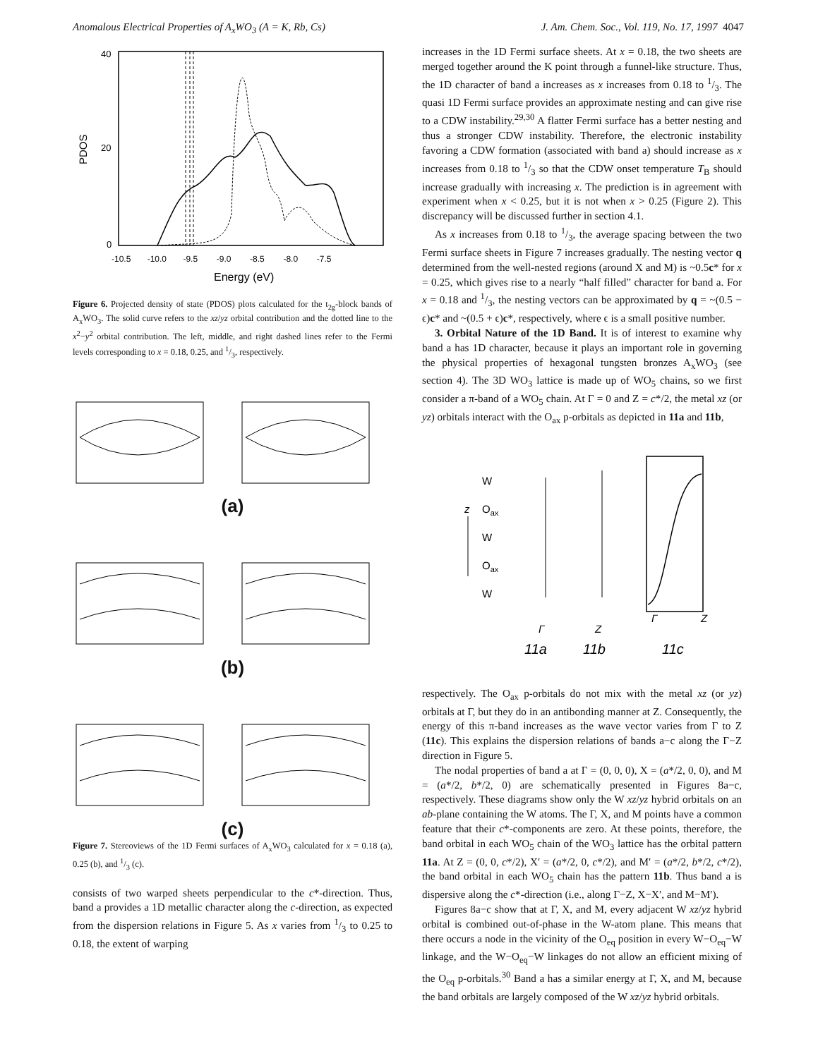Anomalous Electrical Properties of A<sub>x</sub>WO<sub>3</sub> (A = K, Rb, Cs) J. Am. Chem. Soc., Vol. 119, No. 17, 1997 4047
40
20
0
PDOS
-10.5 -10.0 -9.5 -9.0 -8.5 -8.0 -7.5
Energy (eV)
Figure 6. Projected density of state (PDOS) plots calculated for the t<sub>2g</sub>-block bands of A<sub>x</sub>WO<sub>3</sub>. The solid curve refers to the xz/yz orbital contribution and the dotted line to the x<sup>2</sup>−y<sup>2</sup> orbital contribution. The left, middle, and right dashed lines refer to the Fermi levels corresponding to x = 0.18, 0.25, and 1/3, respectively.
(a)
(b)
(c)
Figure 7. Stereoviews of the 1D Fermi surfaces of A<sub>x</sub>WO<sub>3</sub> calculated for x = 0.18 (a), 0.25 (b), and 1/3 (c).
consists of two warped sheets perpendicular to the c*-direction. Thus, band a provides a 1D metallic character along the c-direction, as expected from the dispersion relations in Figure 5. As x varies from 1/3 to 0.25 to 0.18, the extent of warping
increases in the 1D Fermi surface sheets. At x = 0.18, the two sheets are merged together around the K point through a funnel-like structure. Thus, the 1D character of band a increases as x increases from 0.18 to 1/3. The quasi 1D Fermi surface provides an approximate nesting and can give rise to a CDW instability.<sup>29,30</sup> A flatter Fermi surface has a better nesting and thus a stronger CDW instability. Therefore, the electronic instability favoring a CDW formation (associated with band a) should increase as x increases from 0.18 to 1/3 so that the CDW onset temperature T<sub>B</sub> should increase gradually with increasing x. The prediction is in agreement with experiment when x < 0.25, but it is not when x > 0.25 (Figure 2). This discrepancy will be discussed further in section 4.1.
As x increases from 0.18 to 1/3, the average spacing between the two Fermi surface sheets in Figure 7 increases gradually. The nesting vector q determined from the well-nested regions (around X and M) is ~0.5c* for x = 0.25, which gives rise to a nearly “half filled” character for band a. For x = 0.18 and 1/3, the nesting vectors can be approximated by q = ~(0.5 − ϵ)c* and ~(0.5 + ϵ)c*, respectively, where ϵ is a small positive number.
3. Orbital Nature of the 1D Band. It is of interest to examine why band a has 1D character, because it plays an important role in governing the physical properties of hexagonal tungsten bronzes A<sub>x</sub>WO<sub>3</sub> (see section 4). The 3D WO<sub>3</sub> lattice is made up of WO<sub>5</sub> chains, so we first consider a π-band of a WO<sub>5</sub> chain. At Γ = 0 and Z = c*/2, the metal xz (or yz) orbitals interact with the O<sub>ax</sub> p-orbitals as depicted in 11a and 11b,
W
Oax
W
Oax
W
z
Γ
Z
Γ
Z
11a
11b
11c
respectively. The O<sub>ax</sub> p-orbitals do not mix with the metal xz (or yz) orbitals at Γ, but they do in an antibonding manner at Z. Consequently, the energy of this π-band increases as the wave vector varies from Γ to Z (11c). This explains the dispersion relations of bands a−c along the Γ−Z direction in Figure 5.
The nodal properties of band a at Γ = (0, 0, 0), X = (a*/2, 0, 0), and M = (a*/2, b*/2, 0) are schematically presented in Figures 8a−c, respectively. These diagrams show only the W xz/yz hybrid orbitals on an ab-plane containing the W atoms. The Γ, X, and M points have a common feature that their c*-components are zero. At these points, therefore, the band orbital in each WO<sub>5</sub> chain of the WO<sub>3</sub> lattice has the orbital pattern 11a. At Z = (0, 0, c*/2), X′ = (a*/2, 0, c*/2), and M′ = (a*/2, b*/2, c*/2), the band orbital in each WO<sub>5</sub> chain has the pattern 11b. Thus band a is dispersive along the c*-direction (i.e., along Γ−Z, X−X′, and M−M′).
Figures 8a−c show that at Γ, X, and M, every adjacent W xz/yz hybrid orbital is combined out-of-phase in the W-atom plane. This means that there occurs a node in the vicinity of the O<sub>eq</sub> position in every W−O<sub>eq</sub>−W linkage, and the W−O<sub>eq</sub>−W linkages do not allow an efficient mixing of the O<sub>eq</sub> p-orbitals.<sup>30</sup> Band a has a similar energy at Γ, X, and M, because the band orbitals are largely composed of the W xz/yz hybrid orbitals.